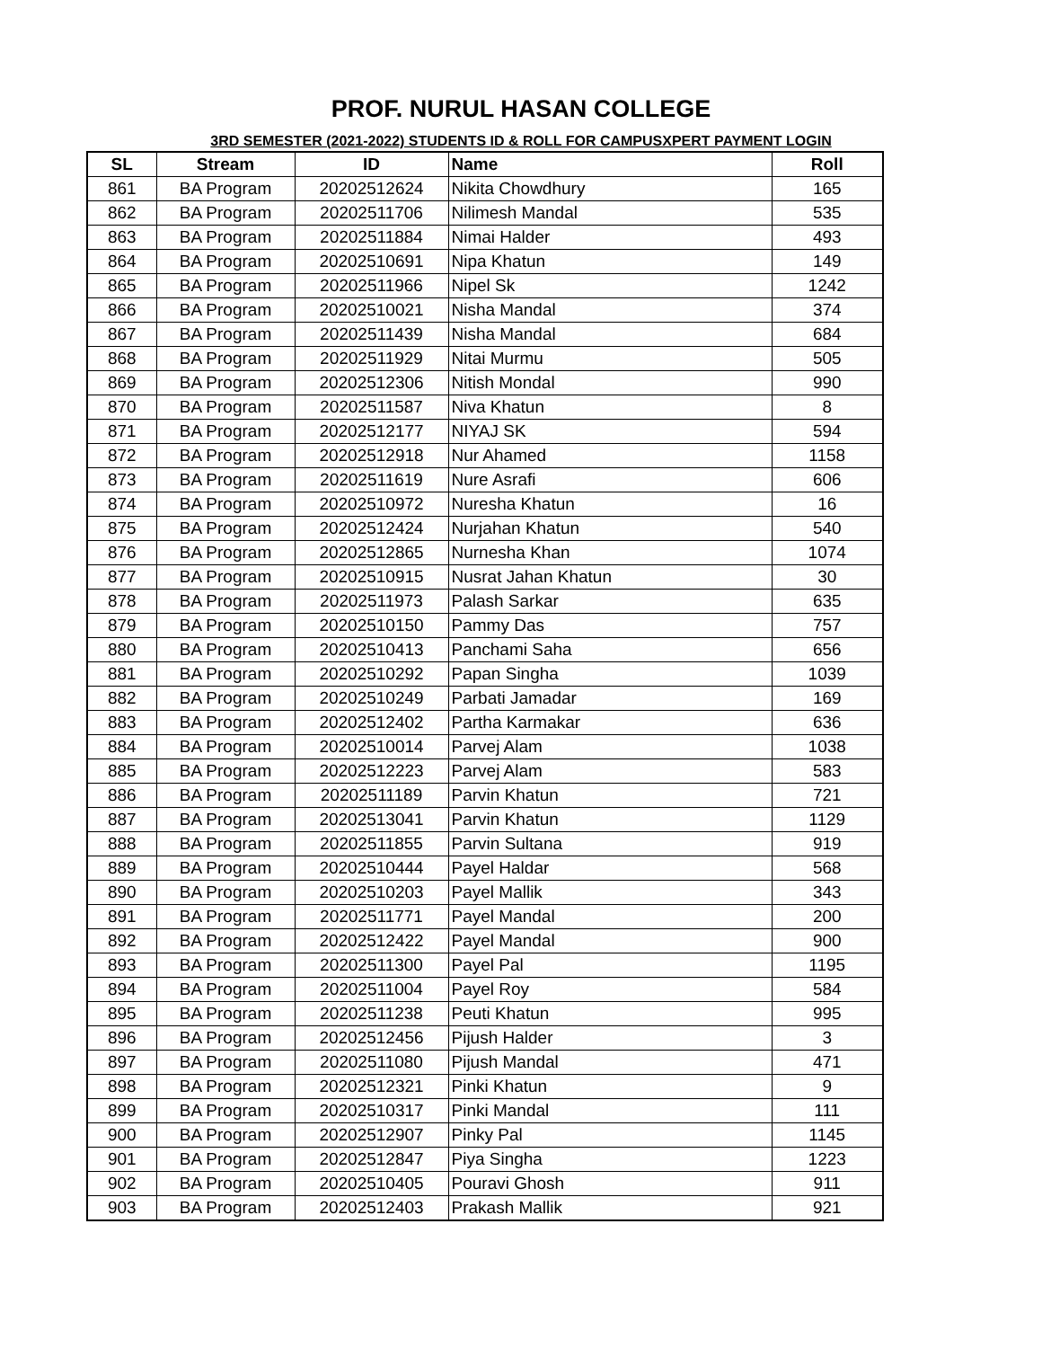PROF. NURUL HASAN COLLEGE
3RD SEMESTER (2021-2022) STUDENTS ID & ROLL FOR CAMPUSXPERT PAYMENT LOGIN
| SL | Stream | ID | Name | Roll |
| --- | --- | --- | --- | --- |
| 861 | BA Program | 20202512624 | Nikita Chowdhury | 165 |
| 862 | BA Program | 20202511706 | Nilimesh Mandal | 535 |
| 863 | BA Program | 20202511884 | Nimai Halder | 493 |
| 864 | BA Program | 20202510691 | Nipa Khatun | 149 |
| 865 | BA Program | 20202511966 | Nipel Sk | 1242 |
| 866 | BA Program | 20202510021 | Nisha Mandal | 374 |
| 867 | BA Program | 20202511439 | Nisha Mandal | 684 |
| 868 | BA Program | 20202511929 | Nitai Murmu | 505 |
| 869 | BA Program | 20202512306 | Nitish Mondal | 990 |
| 870 | BA Program | 20202511587 | Niva Khatun | 8 |
| 871 | BA Program | 20202512177 | NIYAJ SK | 594 |
| 872 | BA Program | 20202512918 | Nur Ahamed | 1158 |
| 873 | BA Program | 20202511619 | Nure Asrafi | 606 |
| 874 | BA Program | 20202510972 | Nuresha Khatun | 16 |
| 875 | BA Program | 20202512424 | Nurjahan Khatun | 540 |
| 876 | BA Program | 20202512865 | Nurnesha Khan | 1074 |
| 877 | BA Program | 20202510915 | Nusrat Jahan Khatun | 30 |
| 878 | BA Program | 20202511973 | Palash Sarkar | 635 |
| 879 | BA Program | 20202510150 | Pammy Das | 757 |
| 880 | BA Program | 20202510413 | Panchami Saha | 656 |
| 881 | BA Program | 20202510292 | Papan Singha | 1039 |
| 882 | BA Program | 20202510249 | Parbati Jamadar | 169 |
| 883 | BA Program | 20202512402 | Partha Karmakar | 636 |
| 884 | BA Program | 20202510014 | Parvej Alam | 1038 |
| 885 | BA Program | 20202512223 | Parvej Alam | 583 |
| 886 | BA Program | 20202511189 | Parvin Khatun | 721 |
| 887 | BA Program | 20202513041 | Parvin Khatun | 1129 |
| 888 | BA Program | 20202511855 | Parvin Sultana | 919 |
| 889 | BA Program | 20202510444 | Payel Haldar | 568 |
| 890 | BA Program | 20202510203 | Payel Mallik | 343 |
| 891 | BA Program | 20202511771 | Payel Mandal | 200 |
| 892 | BA Program | 20202512422 | Payel Mandal | 900 |
| 893 | BA Program | 20202511300 | Payel Pal | 1195 |
| 894 | BA Program | 20202511004 | Payel Roy | 584 |
| 895 | BA Program | 20202511238 | Peuti Khatun | 995 |
| 896 | BA Program | 20202512456 | Pijush Halder | 3 |
| 897 | BA Program | 20202511080 | Pijush Mandal | 471 |
| 898 | BA Program | 20202512321 | Pinki Khatun | 9 |
| 899 | BA Program | 20202510317 | Pinki Mandal | 111 |
| 900 | BA Program | 20202512907 | Pinky Pal | 1145 |
| 901 | BA Program | 20202512847 | Piya Singha | 1223 |
| 902 | BA Program | 20202510405 | Pouravi Ghosh | 911 |
| 903 | BA Program | 20202512403 | Prakash Mallik | 921 |